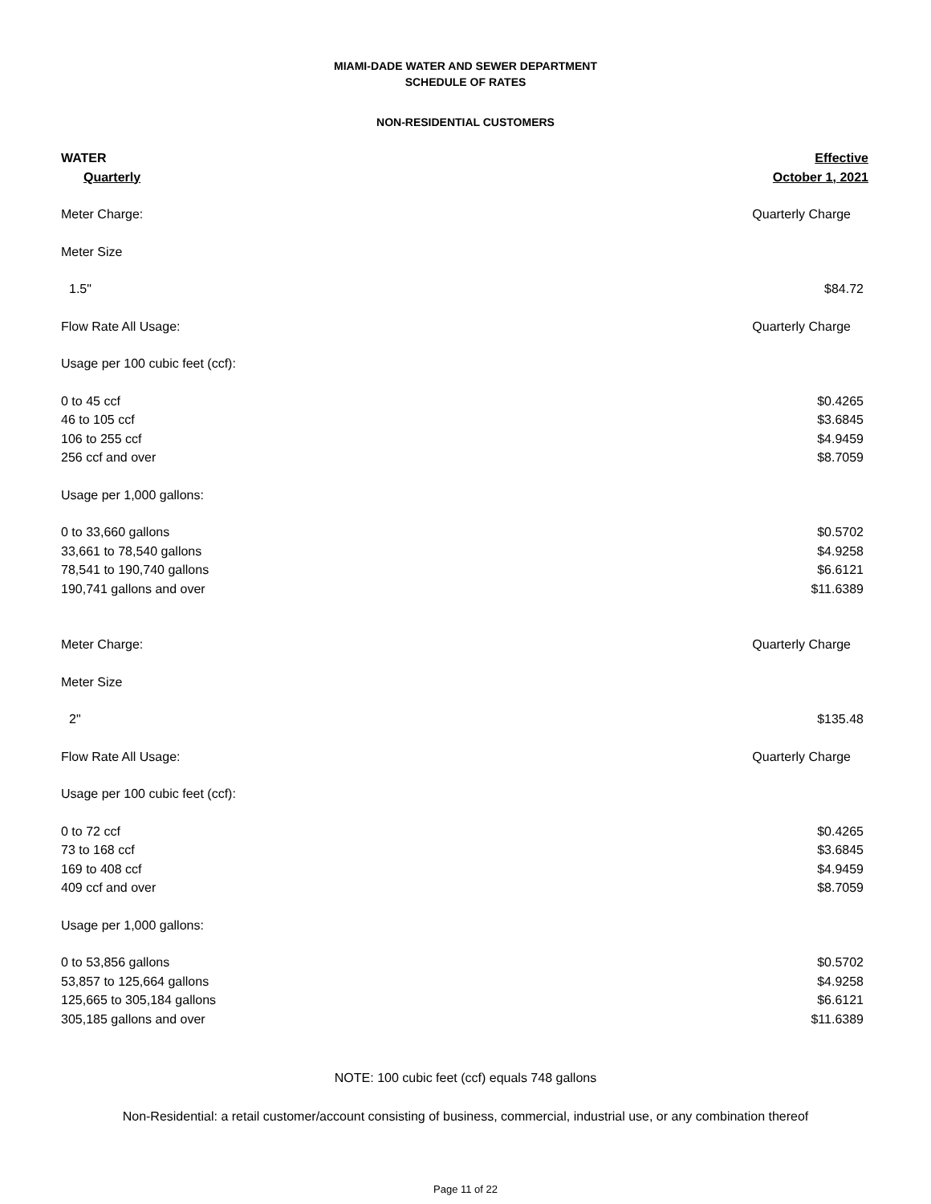MIAMI-DADE WATER AND SEWER DEPARTMENT
SCHEDULE OF RATES
NON-RESIDENTIAL CUSTOMERS
| WATER | Effective |
| Quarterly | October 1, 2021 |
| Meter Charge: | Quarterly Charge |
| Meter Size | |
| 1.5" | $84.72 |
| Flow Rate All Usage: | Quarterly Charge |
| Usage per 100 cubic feet (ccf): | |
| 0 to 45 ccf | $0.4265 |
| 46 to 105 ccf | $3.6845 |
| 106 to 255 ccf | $4.9459 |
| 256 ccf and over | $8.7059 |
| Usage per 1,000 gallons: | |
| 0 to 33,660 gallons | $0.5702 |
| 33,661 to 78,540 gallons | $4.9258 |
| 78,541 to 190,740 gallons | $6.6121 |
| 190,741 gallons and over | $11.6389 |
| Meter Charge: | Quarterly Charge |
| Meter Size | |
| 2" | $135.48 |
| Flow Rate All Usage: | Quarterly Charge |
| Usage per 100 cubic feet (ccf): | |
| 0 to 72 ccf | $0.4265 |
| 73 to 168 ccf | $3.6845 |
| 169 to 408 ccf | $4.9459 |
| 409 ccf and over | $8.7059 |
| Usage per 1,000 gallons: | |
| 0 to 53,856 gallons | $0.5702 |
| 53,857 to 125,664 gallons | $4.9258 |
| 125,665 to 305,184 gallons | $6.6121 |
| 305,185 gallons and over | $11.6389 |
NOTE: 100 cubic feet (ccf) equals 748 gallons
Non-Residential: a retail customer/account consisting of business, commercial, industrial use, or any combination thereof
Page 11 of 22